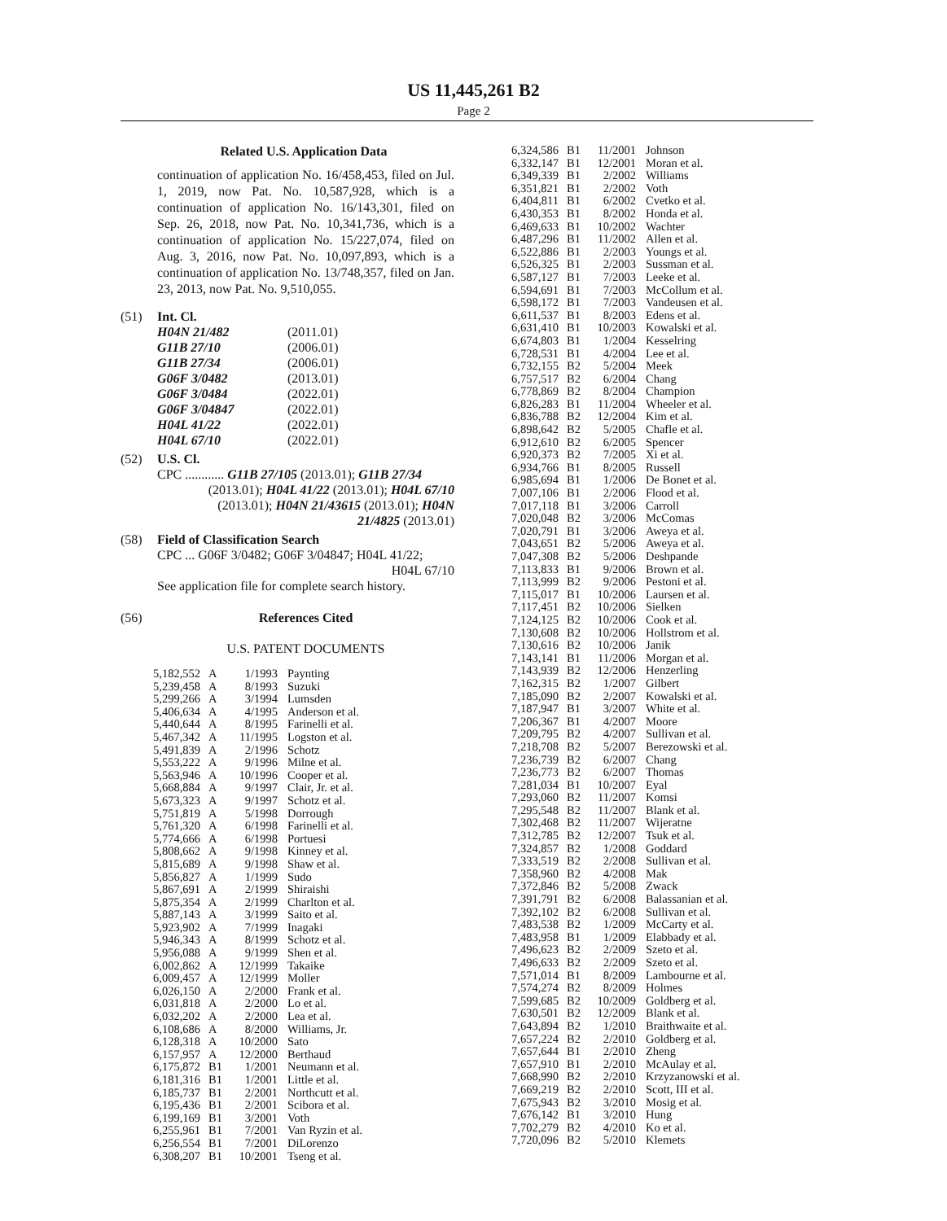US 11,445,261 B2
Page 2
Related U.S. Application Data
continuation of application No. 16/458,453, filed on Jul. 1, 2019, now Pat. No. 10,587,928, which is a continuation of application No. 16/143,301, filed on Sep. 26, 2018, now Pat. No. 10,341,736, which is a continuation of application No. 15/227,074, filed on Aug. 3, 2016, now Pat. No. 10,097,893, which is a continuation of application No. 13/748,357, filed on Jan. 23, 2013, now Pat. No. 9,510,055.
(51) Int. Cl.
| H04N 21/482 | (2011.01) |
| G11B 27/10 | (2006.01) |
| G11B 27/34 | (2006.01) |
| G06F 3/0482 | (2013.01) |
| G06F 3/0484 | (2022.01) |
| G06F 3/04847 | (2022.01) |
| H04L 41/22 | (2022.01) |
| H04L 67/10 | (2022.01) |
(52) U.S. Cl.
CPC ............ G11B 27/105 (2013.01); G11B 27/34
(2013.01); H04L 41/22 (2013.01); H04L 67/10
(2013.01); H04N 21/43615 (2013.01); H04N
21/4825 (2013.01)
(58) Field of Classification Search
CPC ... G06F 3/0482; G06F 3/04847; H04L 41/22;
H04L 67/10
See application file for complete search history.
(56) References Cited
U.S. PATENT DOCUMENTS
| 5,182,552 | A | 1/1993 | Paynting |
| 5,239,458 | A | 8/1993 | Suzuki |
| 5,299,266 | A | 3/1994 | Lumsden |
| 5,406,634 | A | 4/1995 | Anderson et al. |
| 5,440,644 | A | 8/1995 | Farinelli et al. |
| 5,467,342 | A | 11/1995 | Logston et al. |
| 5,491,839 | A | 2/1996 | Schotz |
| 5,553,222 | A | 9/1996 | Milne et al. |
| 5,563,946 | A | 10/1996 | Cooper et al. |
| 5,668,884 | A | 9/1997 | Clair, Jr. et al. |
| 5,673,323 | A | 9/1997 | Schotz et al. |
| 5,751,819 | A | 5/1998 | Dorrough |
| 5,761,320 | A | 6/1998 | Farinelli et al. |
| 5,774,666 | A | 6/1998 | Portuesi |
| 5,808,662 | A | 9/1998 | Kinney et al. |
| 5,815,689 | A | 9/1998 | Shaw et al. |
| 5,856,827 | A | 1/1999 | Sudo |
| 5,867,691 | A | 2/1999 | Shiraishi |
| 5,875,354 | A | 2/1999 | Charlton et al. |
| 5,887,143 | A | 3/1999 | Saito et al. |
| 5,923,902 | A | 7/1999 | Inagaki |
| 5,946,343 | A | 8/1999 | Schotz et al. |
| 5,956,088 | A | 9/1999 | Shen et al. |
| 6,002,862 | A | 12/1999 | Takaike |
| 6,009,457 | A | 12/1999 | Moller |
| 6,026,150 | A | 2/2000 | Frank et al. |
| 6,031,818 | A | 2/2000 | Lo et al. |
| 6,032,202 | A | 2/2000 | Lea et al. |
| 6,108,686 | A | 8/2000 | Williams, Jr. |
| 6,128,318 | A | 10/2000 | Sato |
| 6,157,957 | A | 12/2000 | Berthaud |
| 6,175,872 | B1 | 1/2001 | Neumann et al. |
| 6,181,316 | B1 | 1/2001 | Little et al. |
| 6,185,737 | B1 | 2/2001 | Northcutt et al. |
| 6,195,436 | B1 | 2/2001 | Scibora et al. |
| 6,199,169 | B1 | 3/2001 | Voth |
| 6,255,961 | B1 | 7/2001 | Van Ryzin et al. |
| 6,256,554 | B1 | 7/2001 | DiLorenzo |
| 6,308,207 | B1 | 10/2001 | Tseng et al. |
| 6,324,586 | B1 | 11/2001 | Johnson |
| 6,332,147 | B1 | 12/2001 | Moran et al. |
| 6,349,339 | B1 | 2/2002 | Williams |
| 6,351,821 | B1 | 2/2002 | Voth |
| 6,404,811 | B1 | 6/2002 | Cvetko et al. |
| 6,430,353 | B1 | 8/2002 | Honda et al. |
| 6,469,633 | B1 | 10/2002 | Wachter |
| 6,487,296 | B1 | 11/2002 | Allen et al. |
| 6,522,886 | B1 | 2/2003 | Youngs et al. |
| 6,526,325 | B1 | 2/2003 | Sussman et al. |
| 6,587,127 | B1 | 7/2003 | Leeke et al. |
| 6,594,691 | B1 | 7/2003 | McCollum et al. |
| 6,598,172 | B1 | 7/2003 | Vandeusen et al. |
| 6,611,537 | B1 | 8/2003 | Edens et al. |
| 6,631,410 | B1 | 10/2003 | Kowalski et al. |
| 6,674,803 | B1 | 1/2004 | Kesselring |
| 6,728,531 | B1 | 4/2004 | Lee et al. |
| 6,732,155 | B2 | 5/2004 | Meek |
| 6,757,517 | B2 | 6/2004 | Chang |
| 6,778,869 | B2 | 8/2004 | Champion |
| 6,826,283 | B1 | 11/2004 | Wheeler et al. |
| 6,836,788 | B2 | 12/2004 | Kim et al. |
| 6,898,642 | B2 | 5/2005 | Chafle et al. |
| 6,912,610 | B2 | 6/2005 | Spencer |
| 6,920,373 | B2 | 7/2005 | Xi et al. |
| 6,934,766 | B1 | 8/2005 | Russell |
| 6,985,694 | B1 | 1/2006 | De Bonet et al. |
| 7,007,106 | B1 | 2/2006 | Flood et al. |
| 7,017,118 | B1 | 3/2006 | Carroll |
| 7,020,048 | B2 | 3/2006 | McComas |
| 7,020,791 | B1 | 3/2006 | Aweya et al. |
| 7,043,651 | B2 | 5/2006 | Aweya et al. |
| 7,047,308 | B2 | 5/2006 | Deshpande |
| 7,113,833 | B1 | 9/2006 | Brown et al. |
| 7,113,999 | B2 | 9/2006 | Pestoni et al. |
| 7,115,017 | B1 | 10/2006 | Laursen et al. |
| 7,117,451 | B2 | 10/2006 | Sielken |
| 7,124,125 | B2 | 10/2006 | Cook et al. |
| 7,130,608 | B2 | 10/2006 | Hollstrom et al. |
| 7,130,616 | B2 | 10/2006 | Janik |
| 7,143,141 | B1 | 11/2006 | Morgan et al. |
| 7,143,939 | B2 | 12/2006 | Henzerling |
| 7,162,315 | B2 | 1/2007 | Gilbert |
| 7,185,090 | B2 | 2/2007 | Kowalski et al. |
| 7,187,947 | B1 | 3/2007 | White et al. |
| 7,206,367 | B1 | 4/2007 | Moore |
| 7,209,795 | B2 | 4/2007 | Sullivan et al. |
| 7,218,708 | B2 | 5/2007 | Berezowski et al. |
| 7,236,739 | B2 | 6/2007 | Chang |
| 7,236,773 | B2 | 6/2007 | Thomas |
| 7,281,034 | B1 | 10/2007 | Eyal |
| 7,293,060 | B2 | 11/2007 | Komsi |
| 7,295,548 | B2 | 11/2007 | Blank et al. |
| 7,302,468 | B2 | 11/2007 | Wijeratne |
| 7,312,785 | B2 | 12/2007 | Tsuk et al. |
| 7,324,857 | B2 | 1/2008 | Goddard |
| 7,333,519 | B2 | 2/2008 | Sullivan et al. |
| 7,358,960 | B2 | 4/2008 | Mak |
| 7,372,846 | B2 | 5/2008 | Zwack |
| 7,391,791 | B2 | 6/2008 | Balassanian et al. |
| 7,392,102 | B2 | 6/2008 | Sullivan et al. |
| 7,483,538 | B2 | 1/2009 | McCarty et al. |
| 7,483,958 | B1 | 1/2009 | Elabbady et al. |
| 7,496,623 | B2 | 2/2009 | Szeto et al. |
| 7,496,633 | B2 | 2/2009 | Szeto et al. |
| 7,571,014 | B1 | 8/2009 | Lambourne et al. |
| 7,574,274 | B2 | 8/2009 | Holmes |
| 7,599,685 | B2 | 10/2009 | Goldberg et al. |
| 7,630,501 | B2 | 12/2009 | Blank et al. |
| 7,643,894 | B2 | 1/2010 | Braithwaite et al. |
| 7,657,224 | B2 | 2/2010 | Goldberg et al. |
| 7,657,644 | B1 | 2/2010 | Zheng |
| 7,657,910 | B1 | 2/2010 | McAulay et al. |
| 7,668,990 | B2 | 2/2010 | Krzyzanowski et al. |
| 7,669,219 | B2 | 2/2010 | Scott, III et al. |
| 7,675,943 | B2 | 3/2010 | Mosig et al. |
| 7,676,142 | B1 | 3/2010 | Hung |
| 7,702,279 | B2 | 4/2010 | Ko et al. |
| 7,720,096 | B2 | 5/2010 | Klemets |